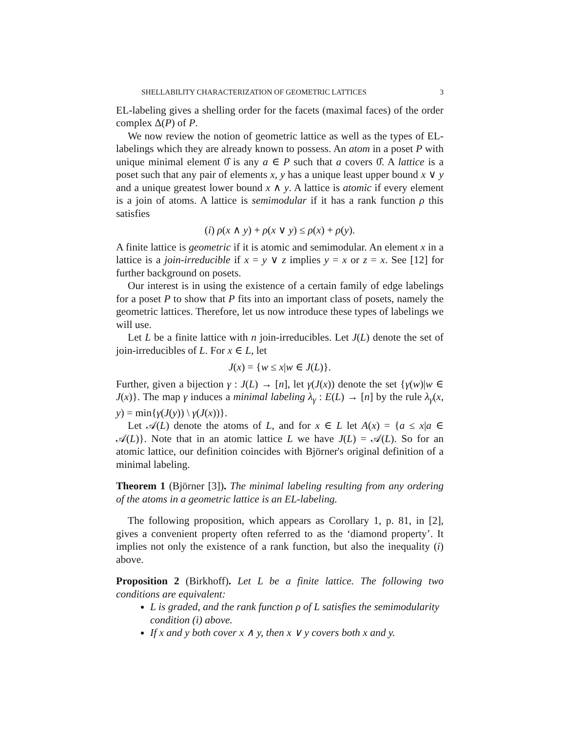SHELLABILITY CHARACTERIZATION OF GEOMETRIC LATTICES 3
EL-labeling gives a shelling order for the facets (maximal faces) of the order complex Δ(P) of P.
We now review the notion of geometric lattice as well as the types of EL-labelings which they are already known to possess. An atom in a poset P with unique minimal element 0̂ is any a ∈ P such that a covers 0̂. A lattice is a poset such that any pair of elements x, y has a unique least upper bound x ∨ y and a unique greatest lower bound x ∧ y. A lattice is atomic if every element is a join of atoms. A lattice is semimodular if it has a rank function ρ this satisfies
(i) ρ(x ∧ y) + ρ(x ∨ y) ≤ ρ(x) + ρ(y).
A finite lattice is geometric if it is atomic and semimodular. An element x in a lattice is a join-irreducible if x = y ∨ z implies y = x or z = x. See [12] for further background on posets.
Our interest is in using the existence of a certain family of edge labelings for a poset P to show that P fits into an important class of posets, namely the geometric lattices. Therefore, let us now introduce these types of labelings we will use.
Let L be a finite lattice with n join-irreducibles. Let J(L) denote the set of join-irreducibles of L. For x ∈ L, let
J(x) = {w ≤ x|w ∈ J(L)}.
Further, given a bijection γ : J(L) → [n], let γ(J(x)) denote the set {γ(w)|w ∈ J(x)}. The map γ induces a minimal labeling λ<sub>γ</sub> : E(L) → [n] by the rule λ<sub>γ</sub>(x, y) = min{γ(J(y)) \ γ(J(x))}.
Let 𝒜(L) denote the atoms of L, and for x ∈ L let A(x) = {a ≤ x|a ∈ 𝒜(L)}. Note that in an atomic lattice L we have J(L) = 𝒜(L). So for an atomic lattice, our definition coincides with Björner's original definition of a minimal labeling.
Theorem 1 (Björner [3]). The minimal labeling resulting from any ordering of the atoms in a geometric lattice is an EL-labeling.
The following proposition, which appears as Corollary 1, p. 81, in [2], gives a convenient property often referred to as the ‘diamond property’. It implies not only the existence of a rank function, but also the inequality (i) above.
Proposition 2 (Birkhoff). Let L be a finite lattice. The following two conditions are equivalent:
L is graded, and the rank function ρ of L satisfies the semimodularity condition (i) above.
If x and y both cover x ∧ y, then x ∨ y covers both x and y.